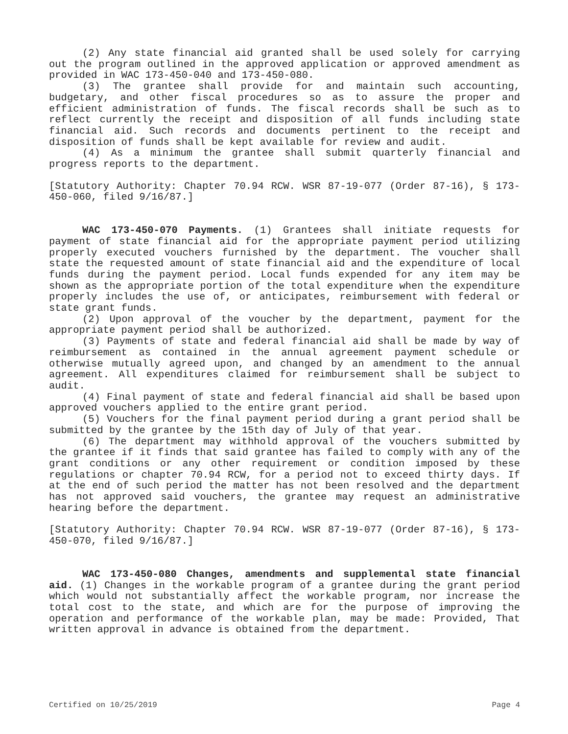(2) Any state financial aid granted shall be used solely for carrying out the program outlined in the approved application or approved amendment as provided in WAC 173-450-040 and 173-450-080.
(3) The grantee shall provide for and maintain such accounting, budgetary, and other fiscal procedures so as to assure the proper and efficient administration of funds. The fiscal records shall be such as to reflect currently the receipt and disposition of all funds including state financial aid. Such records and documents pertinent to the receipt and disposition of funds shall be kept available for review and audit.
(4) As a minimum the grantee shall submit quarterly financial and progress reports to the department.
[Statutory Authority: Chapter 70.94 RCW. WSR 87-19-077 (Order 87-16), § 173-450-060, filed 9/16/87.]
WAC 173-450-070 Payments. (1) Grantees shall initiate requests for payment of state financial aid for the appropriate payment period utilizing properly executed vouchers furnished by the department. The voucher shall state the requested amount of state financial aid and the expenditure of local funds during the payment period. Local funds expended for any item may be shown as the appropriate portion of the total expenditure when the expenditure properly includes the use of, or anticipates, reimbursement with federal or state grant funds.
(2) Upon approval of the voucher by the department, payment for the appropriate payment period shall be authorized.
(3) Payments of state and federal financial aid shall be made by way of reimbursement as contained in the annual agreement payment schedule or otherwise mutually agreed upon, and changed by an amendment to the annual agreement. All expenditures claimed for reimbursement shall be subject to audit.
(4) Final payment of state and federal financial aid shall be based upon approved vouchers applied to the entire grant period.
(5) Vouchers for the final payment period during a grant period shall be submitted by the grantee by the 15th day of July of that year.
(6) The department may withhold approval of the vouchers submitted by the grantee if it finds that said grantee has failed to comply with any of the grant conditions or any other requirement or condition imposed by these regulations or chapter 70.94 RCW, for a period not to exceed thirty days. If at the end of such period the matter has not been resolved and the department has not approved said vouchers, the grantee may request an administrative hearing before the department.
[Statutory Authority: Chapter 70.94 RCW. WSR 87-19-077 (Order 87-16), § 173-450-070, filed 9/16/87.]
WAC 173-450-080 Changes, amendments and supplemental state financial aid. (1) Changes in the workable program of a grantee during the grant period which would not substantially affect the workable program, nor increase the total cost to the state, and which are for the purpose of improving the operation and performance of the workable plan, may be made: Provided, That written approval in advance is obtained from the department.
Certified on 10/25/2019 Page 4